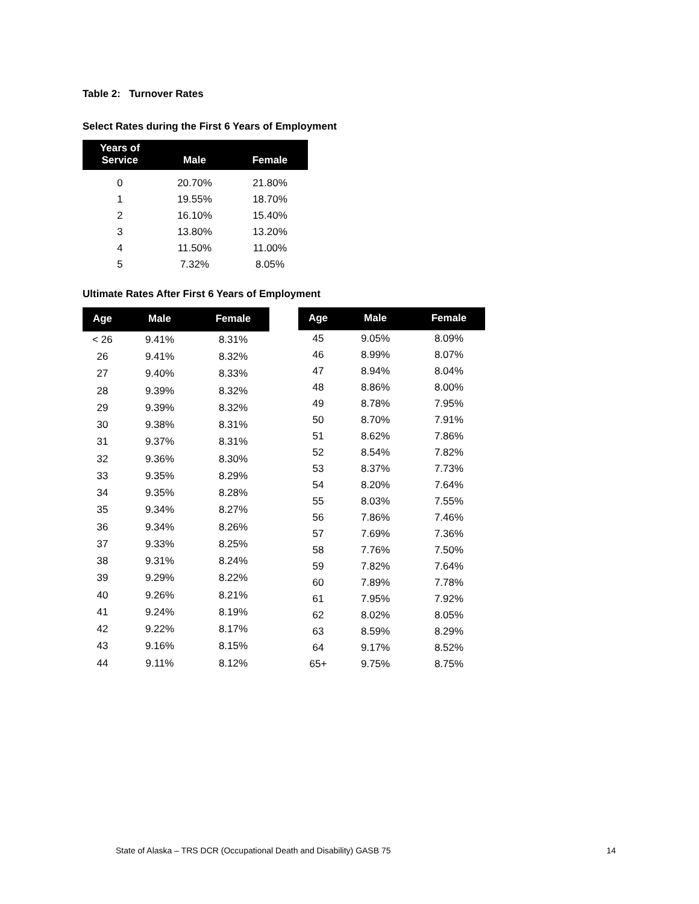Table 2: Turnover Rates
Select Rates during the First 6 Years of Employment
| Years of Service | Male | Female |
| --- | --- | --- |
| 0 | 20.70% | 21.80% |
| 1 | 19.55% | 18.70% |
| 2 | 16.10% | 15.40% |
| 3 | 13.80% | 13.20% |
| 4 | 11.50% | 11.00% |
| 5 | 7.32% | 8.05% |
Ultimate Rates After First 6 Years of Employment
| Age | Male | Female |
| --- | --- | --- |
| < 26 | 9.41% | 8.31% |
| 26 | 9.41% | 8.32% |
| 27 | 9.40% | 8.33% |
| 28 | 9.39% | 8.32% |
| 29 | 9.39% | 8.32% |
| 30 | 9.38% | 8.31% |
| 31 | 9.37% | 8.31% |
| 32 | 9.36% | 8.30% |
| 33 | 9.35% | 8.29% |
| 34 | 9.35% | 8.28% |
| 35 | 9.34% | 8.27% |
| 36 | 9.34% | 8.26% |
| 37 | 9.33% | 8.25% |
| 38 | 9.31% | 8.24% |
| 39 | 9.29% | 8.22% |
| 40 | 9.26% | 8.21% |
| 41 | 9.24% | 8.19% |
| 42 | 9.22% | 8.17% |
| 43 | 9.16% | 8.15% |
| 44 | 9.11% | 8.12% |
| Age | Male | Female |
| --- | --- | --- |
| 45 | 9.05% | 8.09% |
| 46 | 8.99% | 8.07% |
| 47 | 8.94% | 8.04% |
| 48 | 8.86% | 8.00% |
| 49 | 8.78% | 7.95% |
| 50 | 8.70% | 7.91% |
| 51 | 8.62% | 7.86% |
| 52 | 8.54% | 7.82% |
| 53 | 8.37% | 7.73% |
| 54 | 8.20% | 7.64% |
| 55 | 8.03% | 7.55% |
| 56 | 7.86% | 7.46% |
| 57 | 7.69% | 7.36% |
| 58 | 7.76% | 7.50% |
| 59 | 7.82% | 7.64% |
| 60 | 7.89% | 7.78% |
| 61 | 7.95% | 7.92% |
| 62 | 8.02% | 8.05% |
| 63 | 8.59% | 8.29% |
| 64 | 9.17% | 8.52% |
| 65+ | 9.75% | 8.75% |
State of Alaska – TRS DCR (Occupational Death and Disability) GASB 75 14